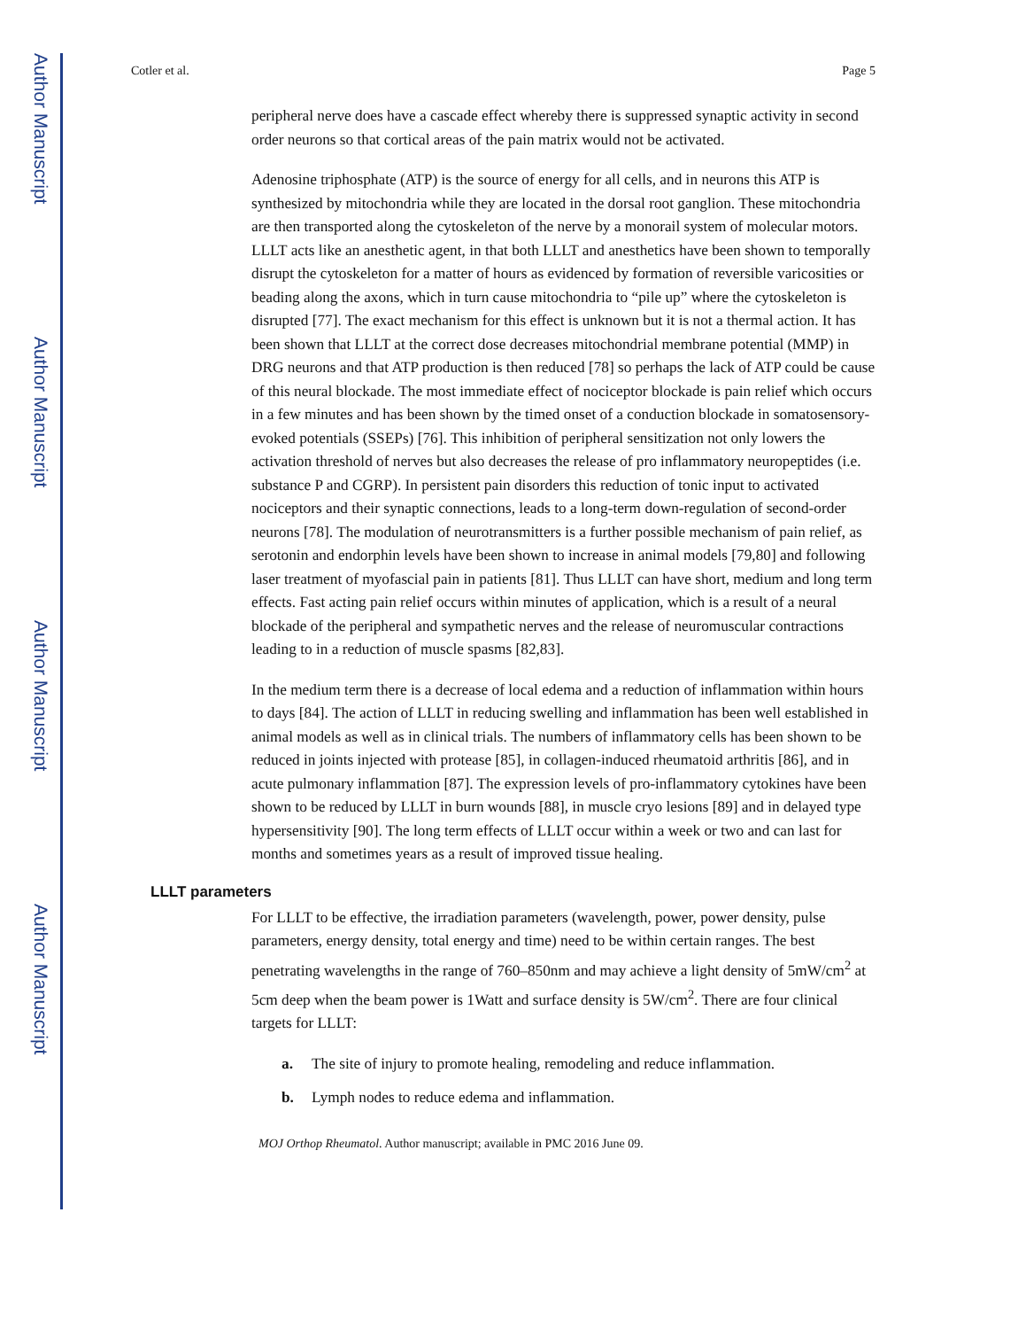Author Manuscript
Author Manuscript
Author Manuscript
Author Manuscript
Cotler et al. Page 5
peripheral nerve does have a cascade effect whereby there is suppressed synaptic activity in second order neurons so that cortical areas of the pain matrix would not be activated.
Adenosine triphosphate (ATP) is the source of energy for all cells, and in neurons this ATP is synthesized by mitochondria while they are located in the dorsal root ganglion. These mitochondria are then transported along the cytoskeleton of the nerve by a monorail system of molecular motors. LLLT acts like an anesthetic agent, in that both LLLT and anesthetics have been shown to temporally disrupt the cytoskeleton for a matter of hours as evidenced by formation of reversible varicosities or beading along the axons, which in turn cause mitochondria to “pile up” where the cytoskeleton is disrupted [77]. The exact mechanism for this effect is unknown but it is not a thermal action. It has been shown that LLLT at the correct dose decreases mitochondrial membrane potential (MMP) in DRG neurons and that ATP production is then reduced [78] so perhaps the lack of ATP could be cause of this neural blockade. The most immediate effect of nociceptor blockade is pain relief which occurs in a few minutes and has been shown by the timed onset of a conduction blockade in somatosensory-evoked potentials (SSEPs) [76]. This inhibition of peripheral sensitization not only lowers the activation threshold of nerves but also decreases the release of pro inflammatory neuropeptides (i.e. substance P and CGRP). In persistent pain disorders this reduction of tonic input to activated nociceptors and their synaptic connections, leads to a long-term down-regulation of second-order neurons [78]. The modulation of neurotransmitters is a further possible mechanism of pain relief, as serotonin and endorphin levels have been shown to increase in animal models [79,80] and following laser treatment of myofascial pain in patients [81]. Thus LLLT can have short, medium and long term effects. Fast acting pain relief occurs within minutes of application, which is a result of a neural blockade of the peripheral and sympathetic nerves and the release of neuromuscular contractions leading to in a reduction of muscle spasms [82,83].
In the medium term there is a decrease of local edema and a reduction of inflammation within hours to days [84]. The action of LLLT in reducing swelling and inflammation has been well established in animal models as well as in clinical trials. The numbers of inflammatory cells has been shown to be reduced in joints injected with protease [85], in collagen-induced rheumatoid arthritis [86], and in acute pulmonary inflammation [87]. The expression levels of pro-inflammatory cytokines have been shown to be reduced by LLLT in burn wounds [88], in muscle cryo lesions [89] and in delayed type hypersensitivity [90]. The long term effects of LLLT occur within a week or two and can last for months and sometimes years as a result of improved tissue healing.
LLLT parameters
For LLLT to be effective, the irradiation parameters (wavelength, power, power density, pulse parameters, energy density, total energy and time) need to be within certain ranges. The best penetrating wavelengths in the range of 760–850nm and may achieve a light density of 5mW/cm<sup>2</sup> at 5cm deep when the beam power is 1Watt and surface density is 5W/cm<sup>2</sup>. There are four clinical targets for LLLT:
a. The site of injury to promote healing, remodeling and reduce inflammation.
b. Lymph nodes to reduce edema and inflammation.
MOJ Orthop Rheumatol. Author manuscript; available in PMC 2016 June 09.